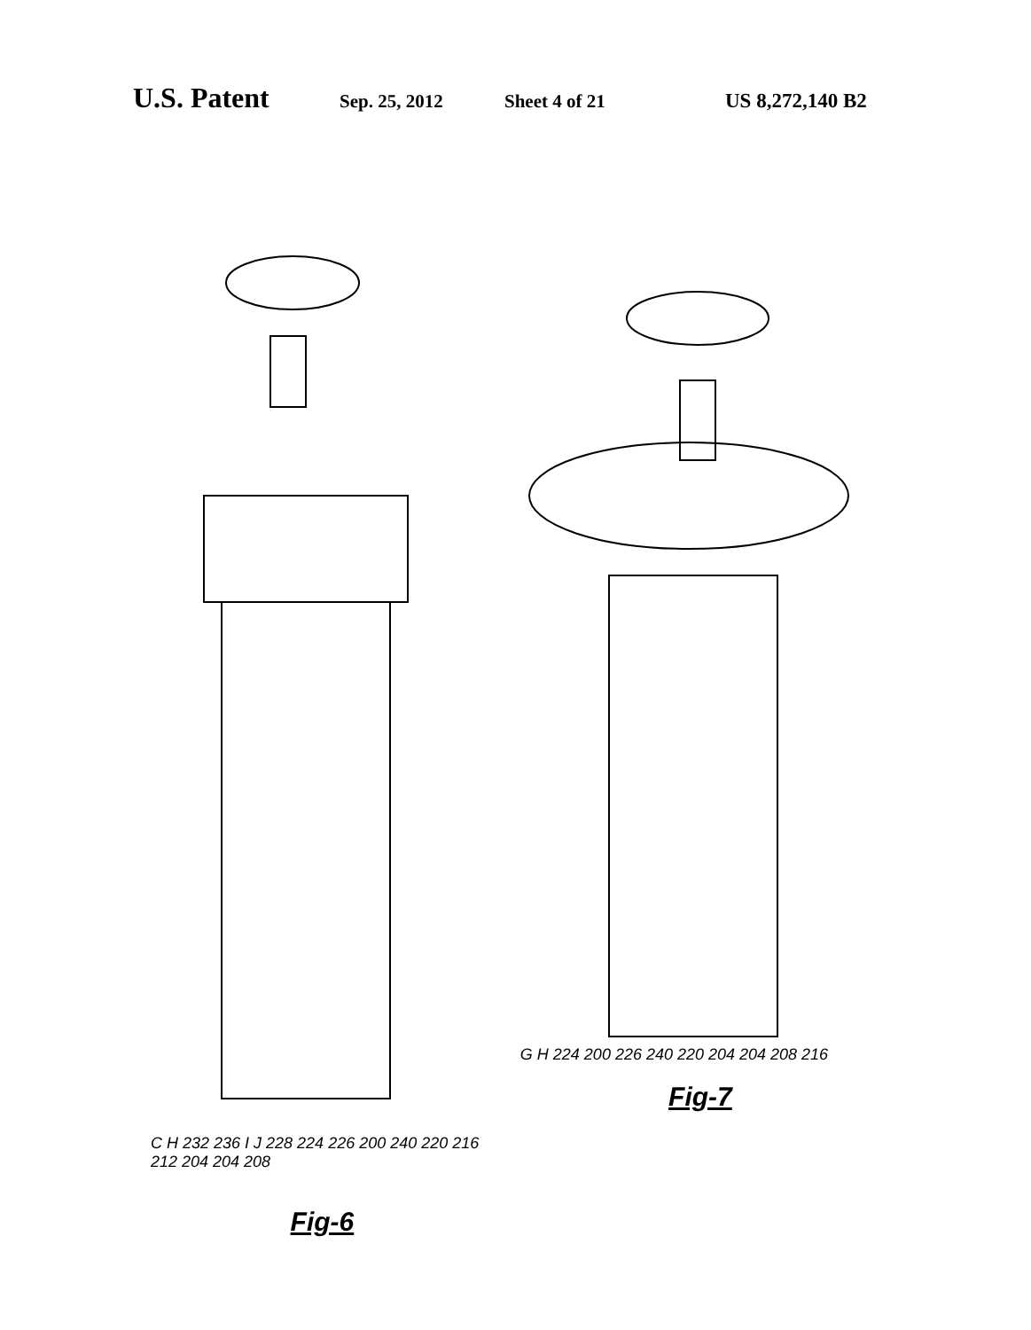U.S. Patent
Sep. 25, 2012 Sheet 4 of 21 US 8,272,140 B2
C H 232 236 I J 228 224 226 200 240 220 216 212 204 204 208
Fig-6
G H 224 200 226 240 220 204 204 208 216
Fig-7